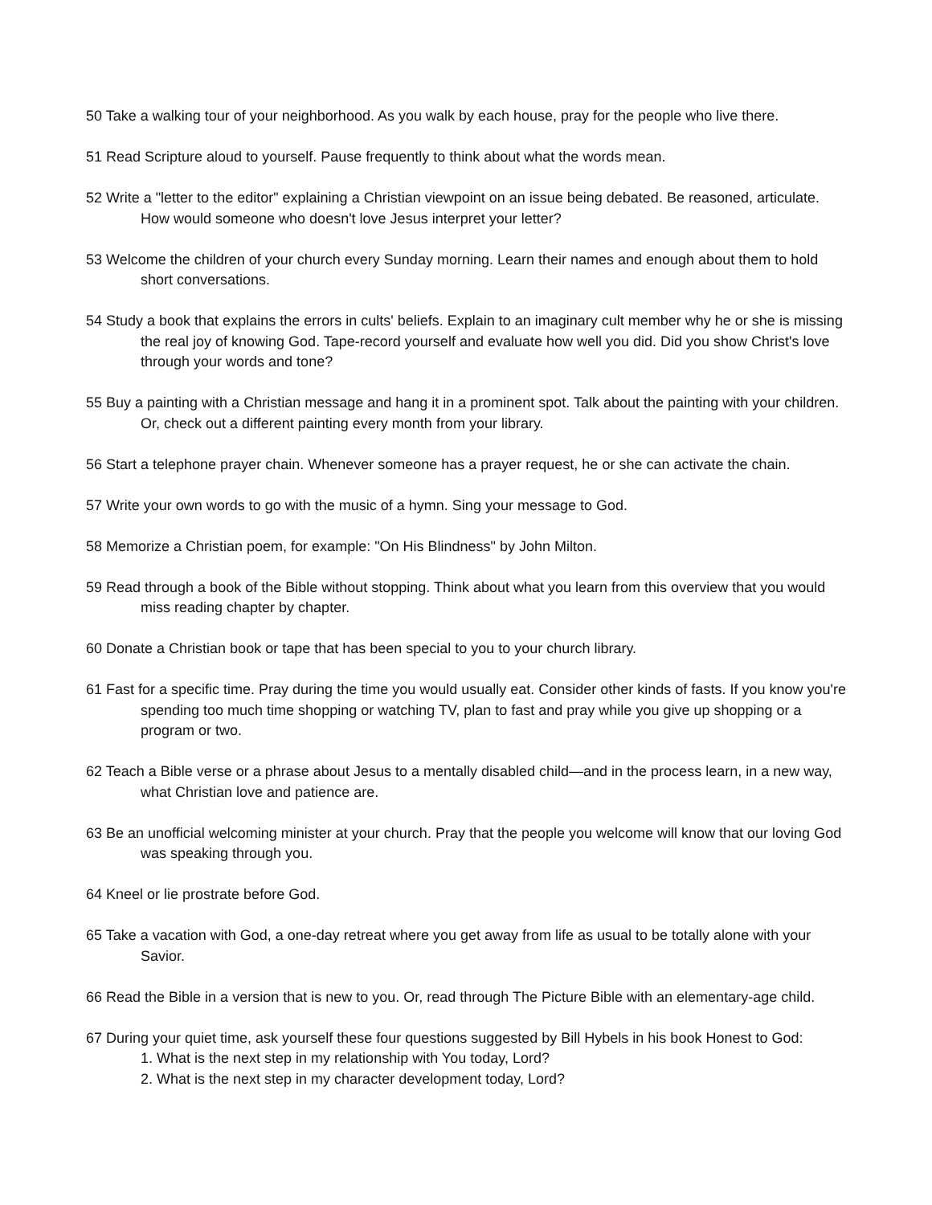50 Take a walking tour of your neighborhood. As you walk by each house, pray for the people who live there.
51 Read Scripture aloud to yourself. Pause frequently to think about what the words mean.
52 Write a "letter to the editor" explaining a Christian viewpoint on an issue being debated. Be reasoned, articulate. How would someone who doesn't love Jesus interpret your letter?
53 Welcome the children of your church every Sunday morning. Learn their names and enough about them to hold short conversations.
54 Study a book that explains the errors in cults' beliefs. Explain to an imaginary cult member why he or she is missing the real joy of knowing God. Tape-record yourself and evaluate how well you did. Did you show Christ's love through your words and tone?
55 Buy a painting with a Christian message and hang it in a prominent spot. Talk about the painting with your children. Or, check out a different painting every month from your library.
56 Start a telephone prayer chain. Whenever someone has a prayer request, he or she can activate the chain.
57 Write your own words to go with the music of a hymn. Sing your message to God.
58 Memorize a Christian poem, for example: "On His Blindness" by John Milton.
59 Read through a book of the Bible without stopping. Think about what you learn from this overview that you would miss reading chapter by chapter.
60 Donate a Christian book or tape that has been special to you to your church library.
61 Fast for a specific time. Pray during the time you would usually eat. Consider other kinds of fasts. If you know you're spending too much time shopping or watching TV, plan to fast and pray while you give up shopping or a program or two.
62 Teach a Bible verse or a phrase about Jesus to a mentally disabled child—and in the process learn, in a new way, what Christian love and patience are.
63 Be an unofficial welcoming minister at your church. Pray that the people you welcome will know that our loving God was speaking through you.
64 Kneel or lie prostrate before God.
65 Take a vacation with God, a one-day retreat where you get away from life as usual to be totally alone with your Savior.
66 Read the Bible in a version that is new to you. Or, read through The Picture Bible with an elementary-age child.
67 During your quiet time, ask yourself these four questions suggested by Bill Hybels in his book Honest to God:
1. What is the next step in my relationship with You today, Lord?
2. What is the next step in my character development today, Lord?